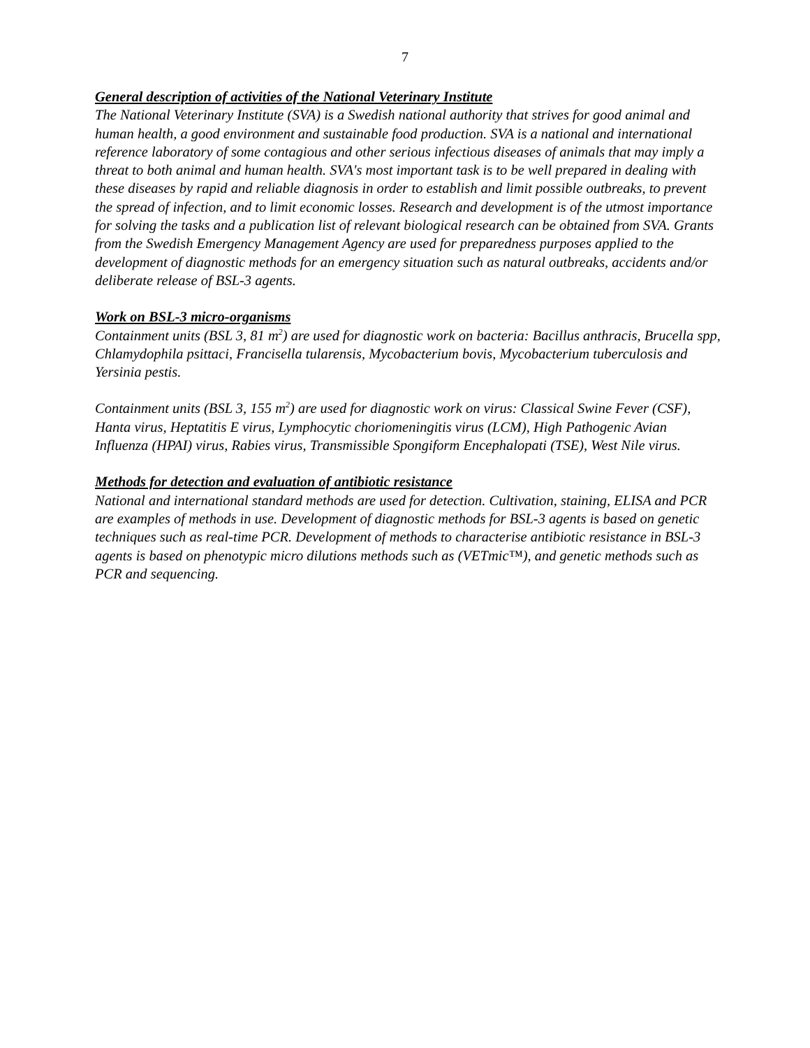7
General description of activities of the National Veterinary Institute
The National Veterinary Institute (SVA) is a Swedish national authority that strives for good animal and human health, a good environment and sustainable food production. SVA is a national and international reference laboratory of some contagious and other serious infectious diseases of animals that may imply a threat to both animal and human health. SVA's most important task is to be well prepared in dealing with these diseases by rapid and reliable diagnosis in order to establish and limit possible outbreaks, to prevent the spread of infection, and to limit economic losses. Research and development is of the utmost importance for solving the tasks and a publication list of relevant biological research can be obtained from SVA. Grants from the Swedish Emergency Management Agency are used for preparedness purposes applied to the development of diagnostic methods for an emergency situation such as natural outbreaks, accidents and/or deliberate release of BSL-3 agents.
Work on BSL-3 micro-organisms
Containment units (BSL 3, 81 m<sup>2</sup>) are used for diagnostic work on bacteria: Bacillus anthracis, Brucella spp, Chlamydophila psittaci, Francisella tularensis, Mycobacterium bovis, Mycobacterium tuberculosis and Yersinia pestis.
Containment units (BSL 3, 155 m<sup>2</sup>) are used for diagnostic work on virus: Classical Swine Fever (CSF), Hanta virus, Heptatitis E virus, Lymphocytic choriomeningitis virus (LCM), High Pathogenic Avian Influenza (HPAI) virus, Rabies virus, Transmissible Spongiform Encephalopati (TSE), West Nile virus.
Methods for detection and evaluation of antibiotic resistance
National and international standard methods are used for detection. Cultivation, staining, ELISA and PCR are examples of methods in use. Development of diagnostic methods for BSL-3 agents is based on genetic techniques such as real-time PCR. Development of methods to characterise antibiotic resistance in BSL-3 agents is based on phenotypic micro dilutions methods such as (VETmic™), and genetic methods such as PCR and sequencing.